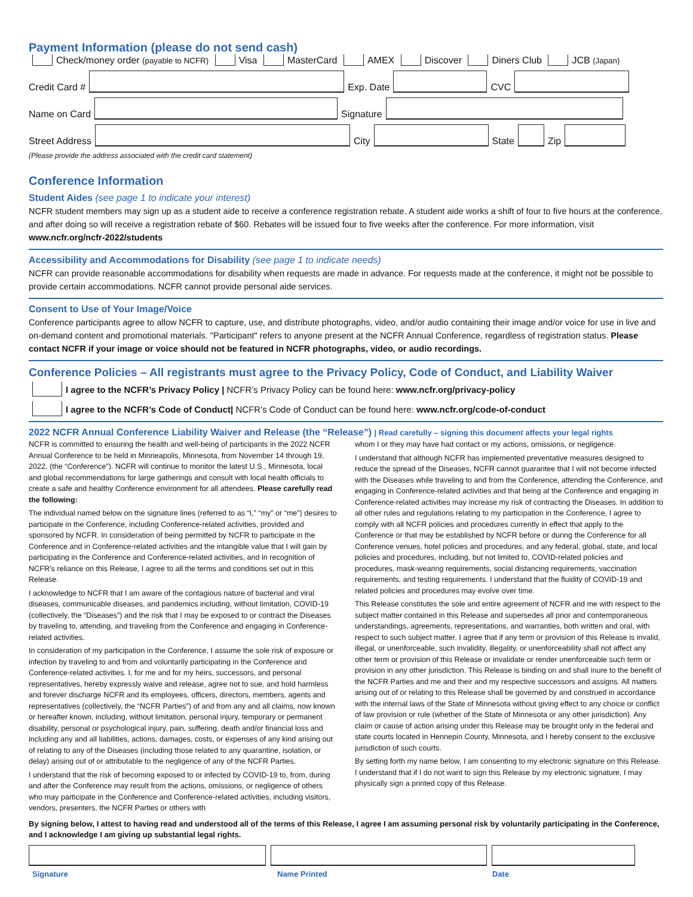Payment Information (please do not send cash)
Check/money order (payable to NCFR) Visa MasterCard AMEX Discover Diners Club JCB (Japan)
Credit Card # Exp. Date CVC
Name on Card Signature
Street Address City State Zip
(Please provide the address associated with the credit card statement)
Conference Information
Student Aides (see page 1 to indicate your interest)
NCFR student members may sign up as a student aide to receive a conference registration rebate. A student aide works a shift of four to five hours at the conference, and after doing so will receive a registration rebate of $60. Rebates will be issued four to five weeks after the conference. For more information, visit www.ncfr.org/ncfr-2022/students
Accessibility and Accommodations for Disability (see page 1 to indicate needs)
NCFR can provide reasonable accommodations for disability when requests are made in advance. For requests made at the conference, it might not be possible to provide certain accommodations. NCFR cannot provide personal aide services.
Consent to Use of Your Image/Voice
Conference participants agree to allow NCFR to capture, use, and distribute photographs, video, and/or audio containing their image and/or voice for use in live and on-demand content and promotional materials. "Participant" refers to anyone present at the NCFR Annual Conference, regardless of registration status. Please contact NCFR if your image or voice should not be featured in NCFR photographs, video, or audio recordings.
Conference Policies – All registrants must agree to the Privacy Policy, Code of Conduct, and Liability Waiver
I agree to the NCFR’s Privacy Policy | NCFR’s Privacy Policy can be found here: www.ncfr.org/privacy-policy
I agree to the NCFR’s Code of Conduct| NCFR’s Code of Conduct can be found here: www.ncfr.org/code-of-conduct
2022 NCFR Annual Conference Liability Waiver and Release (the “Release”) | Read carefully – signing this document affects your legal rights
NCFR is committed to ensuring the health and well-being of participants in the 2022 NCFR Annual Conference to be held in Minneapolis, Minnesota, from November 14 through 19, 2022, (the “Conference”). NCFR will continue to monitor the latest U.S., Minnesota, local and global recommendations for large gatherings and consult with local health officials to create a safe and healthy Conference environment for all attendees. Please carefully read the following:
The individual named below on the signature lines (referred to as “I,” “my” or “me”) desires to participate in the Conference, including Conference-related activities, provided and sponsored by NCFR. In consideration of being permitted by NCFR to participate in the Conference and in Conference-related activities and the intangible value that I will gain by participating in the Conference and Conference-related activities, and in recognition of NCFR’s reliance on this Release, I agree to all the terms and conditions set out in this Release.
I acknowledge to NCFR that I am aware of the contagious nature of bacterial and viral diseases, communicable diseases, and pandemics including, without limitation, COVID-19 (collectively, the “Diseases”) and the risk that I may be exposed to or contract the Diseases by traveling to, attending, and traveling from the Conference and engaging in Conference-related activities.
In consideration of my participation in the Conference, I assume the sole risk of exposure or infection by traveling to and from and voluntarily participating in the Conference and Conference-related activities. I, for me and for my heirs, successors, and personal representatives, hereby expressly waive and release, agree not to sue, and hold harmless and forever discharge NCFR and its employees, officers, directors, members, agents and representatives (collectively, the “NCFR Parties”) of and from any and all claims, now known or hereafter known, including, without limitation, personal injury, temporary or permanent disability, personal or psychological injury, pain, suffering, death and/or financial loss and including any and all liabilities, actions, damages, costs, or expenses of any kind arising out of relating to any of the Diseases (including those related to any quarantine, isolation, or delay) arising out of or attributable to the negligence of any of the NCFR Parties.
I understand that the risk of becoming exposed to or infected by COVID-19 to, from, during and after the Conference may result from the actions, omissions, or negligence of others who may participate in the Conference and Conference-related activities, including visitors, vendors, presenters, the NCFR Parties or others with
whom I or they may have had contact or my actions, omissions, or negligence.
I understand that although NCFR has implemented preventative measures designed to reduce the spread of the Diseases, NCFR cannot guarantee that I will not become infected with the Diseases while traveling to and from the Conference, attending the Conference, and engaging in Conference-related activities and that being at the Conference and engaging in Conference-related activities may increase my risk of contracting the Diseases. In addition to all other rules and regulations relating to my participation in the Conference, I agree to comply with all NCFR policies and procedures currently in effect that apply to the Conference or that may be established by NCFR before or during the Conference for all Conference venues, hotel policies and procedures, and any federal, global, state, and local policies and procedures, including, but not limited to, COVID-related policies and procedures, mask-wearing requirements, social distancing requirements, vaccination requirements, and testing requirements. I understand that the fluidity of COVID-19 and related policies and procedures may evolve over time.
This Release constitutes the sole and entire agreement of NCFR and me with respect to the subject matter contained in this Release and supersedes all prior and contemporaneous understandings, agreements, representations, and warranties, both written and oral, with respect to such subject matter. I agree that if any term or provision of this Release is invalid, illegal, or unenforceable, such invalidity, illegality, or unenforceability shall not affect any other term or provision of this Release or invalidate or render unenforceable such term or provision in any other jurisdiction. This Release is binding on and shall inure to the benefit of the NCFR Parties and me and their and my respective successors and assigns. All matters arising out of or relating to this Release shall be governed by and construed in accordance with the internal laws of the State of Minnesota without giving effect to any choice or conflict of law provision or rule (whether of the State of Minnesota or any other jurisdiction). Any claim or cause of action arising under this Release may be brought only in the federal and state courts located in Hennepin County, Minnesota, and I hereby consent to the exclusive jurisdiction of such courts.
By setting forth my name below, I am consenting to my electronic signature on this Release. I understand that if I do not want to sign this Release by my electronic signature, I may physically sign a printed copy of this Release.
By signing below, I attest to having read and understood all of the terms of this Release, I agree I am assuming personal risk by voluntarily participating in the Conference, and I acknowledge I am giving up substantial legal rights.
Signature Name Printed Date